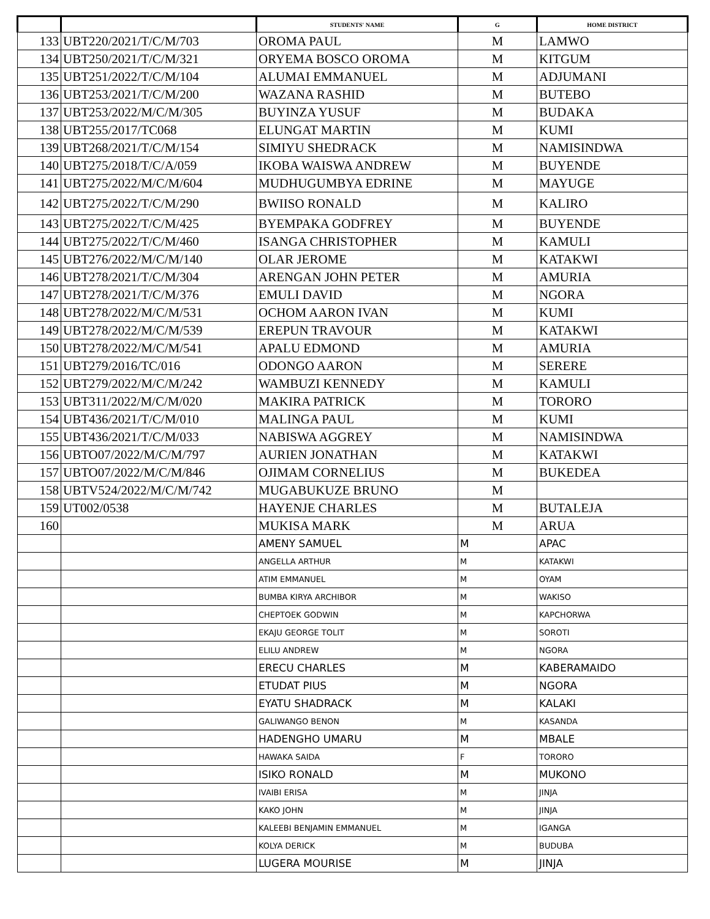| | | STUDENTS' NAME | G | HOME DISTRICT |
| --- | --- | --- | --- | --- |
| 133 | UBT220/2021/T/C/M/703 | OROMA PAUL | M | LAMWO |
| 134 | UBT250/2021/T/C/M/321 | ORYEMA BOSCO OROMA | M | KITGUM |
| 135 | UBT251/2022/T/C/M/104 | ALUMAI EMMANUEL | M | ADJUMANI |
| 136 | UBT253/2021/T/C/M/200 | WAZANA RASHID | M | BUTEBO |
| 137 | UBT253/2022/M/C/M/305 | BUYINZA YUSUF | M | BUDAKA |
| 138 | UBT255/2017/TC068 | ELUNGAT MARTIN | M | KUMI |
| 139 | UBT268/2021/T/C/M/154 | SIMIYU SHEDRACK | M | NAMISINDWA |
| 140 | UBT275/2018/T/C/A/059 | IKOBA WAISWA ANDREW | M | BUYENDE |
| 141 | UBT275/2022/M/C/M/604 | MUDHUGUMBYA EDRINE | M | MAYUGE |
| 142 | UBT275/2022/T/C/M/290 | BWIISO RONALD | M | KALIRO |
| 143 | UBT275/2022/T/C/M/425 | BYEMPAKA GODFREY | M | BUYENDE |
| 144 | UBT275/2022/T/C/M/460 | ISANGA CHRISTOPHER | M | KAMULI |
| 145 | UBT276/2022/M/C/M/140 | OLAR JEROME | M | KATAKWI |
| 146 | UBT278/2021/T/C/M/304 | ARENGAN JOHN PETER | M | AMURIA |
| 147 | UBT278/2021/T/C/M/376 | EMULI DAVID | M | NGORA |
| 148 | UBT278/2022/M/C/M/531 | OCHOM AARON IVAN | M | KUMI |
| 149 | UBT278/2022/M/C/M/539 | EREPUN TRAVOUR | M | KATAKWI |
| 150 | UBT278/2022/M/C/M/541 | APALU EDMOND | M | AMURIA |
| 151 | UBT279/2016/TC/016 | ODONGO AARON | M | SERERE |
| 152 | UBT279/2022/M/C/M/242 | WAMBUZI KENNEDY | M | KAMULI |
| 153 | UBT311/2022/M/C/M/020 | MAKIRA PATRICK | M | TORORO |
| 154 | UBT436/2021/T/C/M/010 | MALINGA PAUL | M | KUMI |
| 155 | UBT436/2021/T/C/M/033 | NABISWA AGGREY | M | NAMISINDWA |
| 156 | UBTO07/2022/M/C/M/797 | AURIEN JONATHAN | M | KATAKWI |
| 157 | UBTO07/2022/M/C/M/846 | OJIMAM CORNELIUS | M | BUKEDEA |
| 158 | UBTV524/2022/M/C/M/742 | MUGABUKUZE BRUNO | M | |
| 159 | UT002/0538 | HAYENJE CHARLES | M | BUTALEJA |
| 160 | | MUKISA MARK | M | ARUA |
| | | AMENY SAMUEL | M | APAC |
| | | ANGELLA ARTHUR | M | KATAKWI |
| | | ATIM EMMANUEL | M | OYAM |
| | | BUMBA KIRYA ARCHIBOR | M | WAKISO |
| | | CHEPTOEK GODWIN | M | KAPCHORWA |
| | | EKAJU GEORGE TOLIT | M | SOROTI |
| | | ELILU ANDREW | M | NGORA |
| | | ERECU CHARLES | M | KABERAMAIDO |
| | | ETUDAT PIUS | M | NGORA |
| | | EYATU SHADRACK | M | KALAKI |
| | | GALIWANGO BENON | M | KASANDA |
| | | HADENGHO UMARU | M | MBALE |
| | | HAWAKA SAIDA | F | TORORO |
| | | ISIKO RONALD | M | MUKONO |
| | | IVAIBI ERISA | M | JINJA |
| | | KAKO JOHN | M | JINJA |
| | | KALEEBI BENJAMIN EMMANUEL | M | IGANGA |
| | | KOLYA DERICK | M | BUDUBA |
| | | LUGERA MOURISE | M | JINJA |